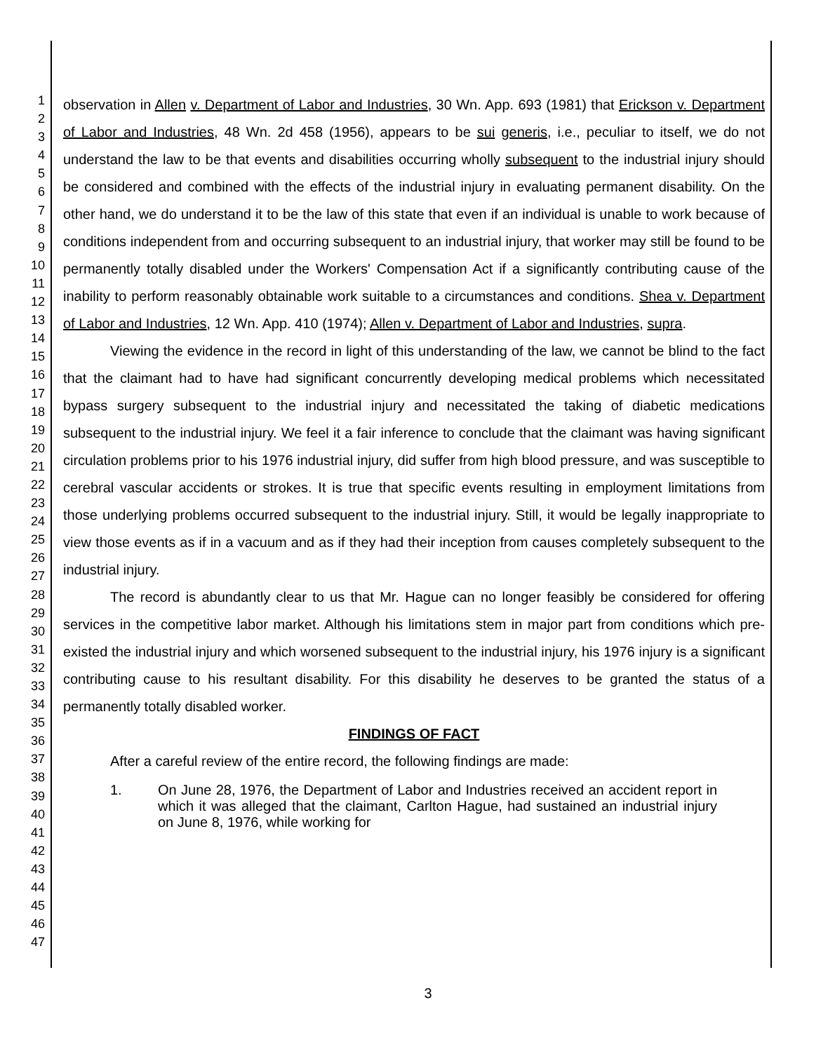1
2
3
4
5
6
7
8
9
10
11
12
13
14
15
16
17
18
19
20
21
22
23
24
25
26
27
28
29
30
31
32
33
34
35
36
37
38
39
40
41
42
43
44
45
46
47
observation in Allen v. Department of Labor and Industries, 30 Wn. App. 693 (1981) that Erickson v. Department of Labor and Industries, 48 Wn. 2d 458 (1956), appears to be sui generis, i.e., peculiar to itself, we do not understand the law to be that events and disabilities occurring wholly subsequent to the industrial injury should be considered and combined with the effects of the industrial injury in evaluating permanent disability. On the other hand, we do understand it to be the law of this state that even if an individual is unable to work because of conditions independent from and occurring subsequent to an industrial injury, that worker may still be found to be permanently totally disabled under the Workers' Compensation Act if a significantly contributing cause of the inability to perform reasonably obtainable work suitable to a circumstances and conditions. Shea v. Department of Labor and Industries, 12 Wn. App. 410 (1974); Allen v. Department of Labor and Industries, supra.
Viewing the evidence in the record in light of this understanding of the law, we cannot be blind to the fact that the claimant had to have had significant concurrently developing medical problems which necessitated bypass surgery subsequent to the industrial injury and necessitated the taking of diabetic medications subsequent to the industrial injury. We feel it a fair inference to conclude that the claimant was having significant circulation problems prior to his 1976 industrial injury, did suffer from high blood pressure, and was susceptible to cerebral vascular accidents or strokes. It is true that specific events resulting in employment limitations from those underlying problems occurred subsequent to the industrial injury. Still, it would be legally inappropriate to view those events as if in a vacuum and as if they had their inception from causes completely subsequent to the industrial injury.
The record is abundantly clear to us that Mr. Hague can no longer feasibly be considered for offering services in the competitive labor market. Although his limitations stem in major part from conditions which pre-existed the industrial injury and which worsened subsequent to the industrial injury, his 1976 injury is a significant contributing cause to his resultant disability. For this disability he deserves to be granted the status of a permanently totally disabled worker.
FINDINGS OF FACT
After a careful review of the entire record, the following findings are made:
1. On June 28, 1976, the Department of Labor and Industries received an accident report in which it was alleged that the claimant, Carlton Hague, had sustained an industrial injury on June 8, 1976, while working for
3